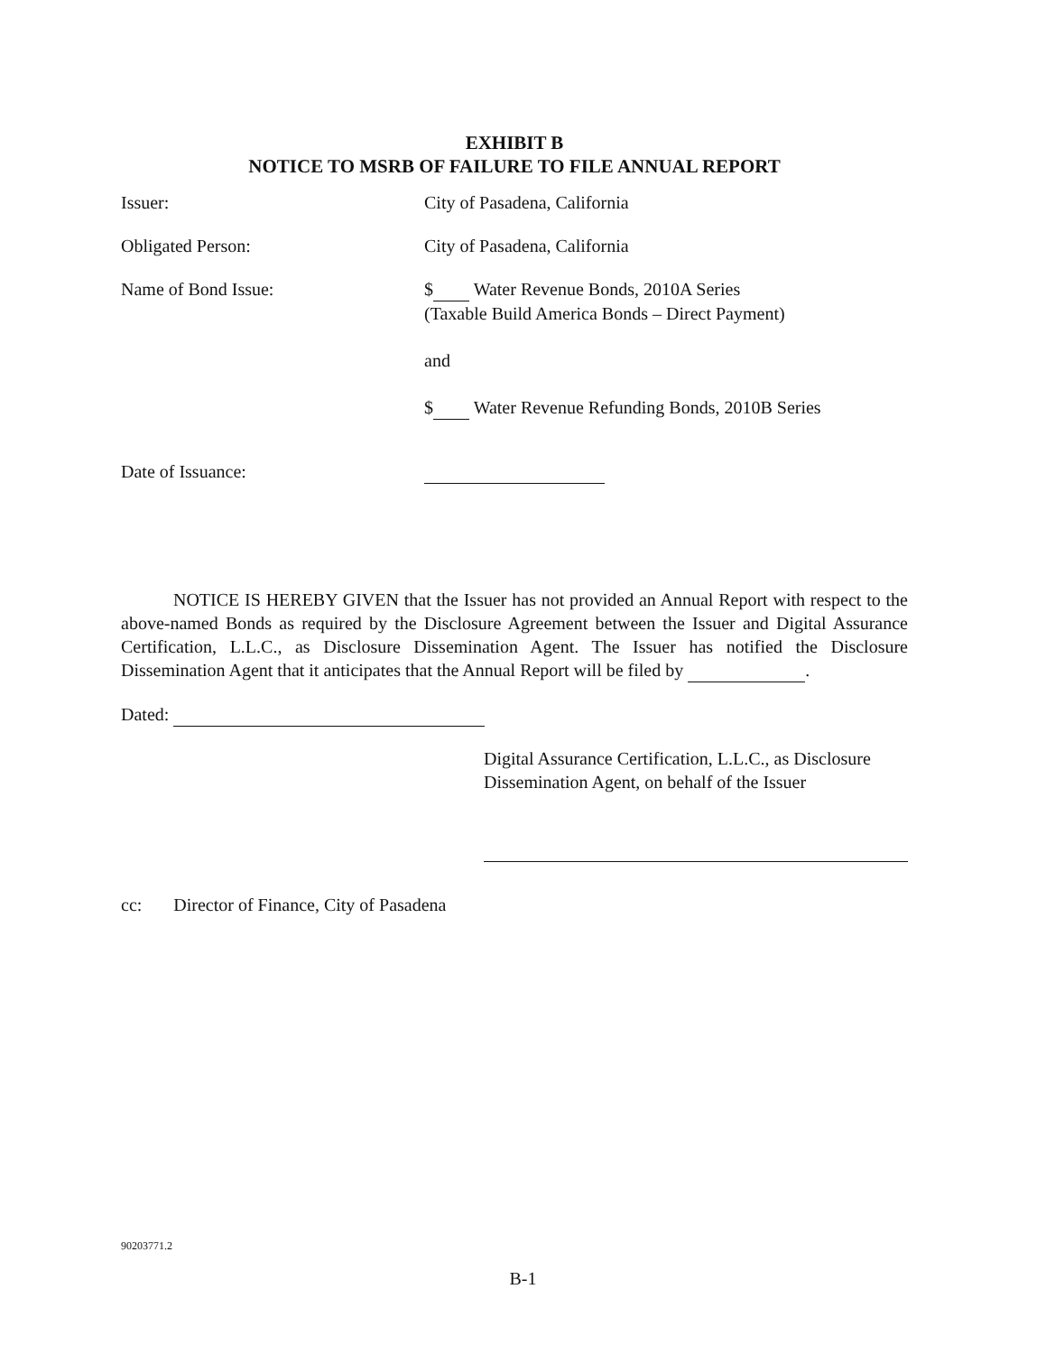EXHIBIT B
NOTICE TO MSRB OF FAILURE TO FILE ANNUAL REPORT
Issuer: City of Pasadena, California
Obligated Person: City of Pasadena, California
Name of Bond Issue: $ Water Revenue Bonds, 2010A Series
(Taxable Build America Bonds – Direct Payment)
and
$ Water Revenue Refunding Bonds, 2010B Series
Date of Issuance:
NOTICE IS HEREBY GIVEN that the Issuer has not provided an Annual Report with respect to the above-named Bonds as required by the Disclosure Agreement between the Issuer and Digital Assurance Certification, L.L.C., as Disclosure Dissemination Agent. The Issuer has notified the Disclosure Dissemination Agent that it anticipates that the Annual Report will be filed by .
Dated:
Digital Assurance Certification, L.L.C., as Disclosure Dissemination Agent, on behalf of the Issuer
cc: Director of Finance, City of Pasadena
90203771.2
B-1